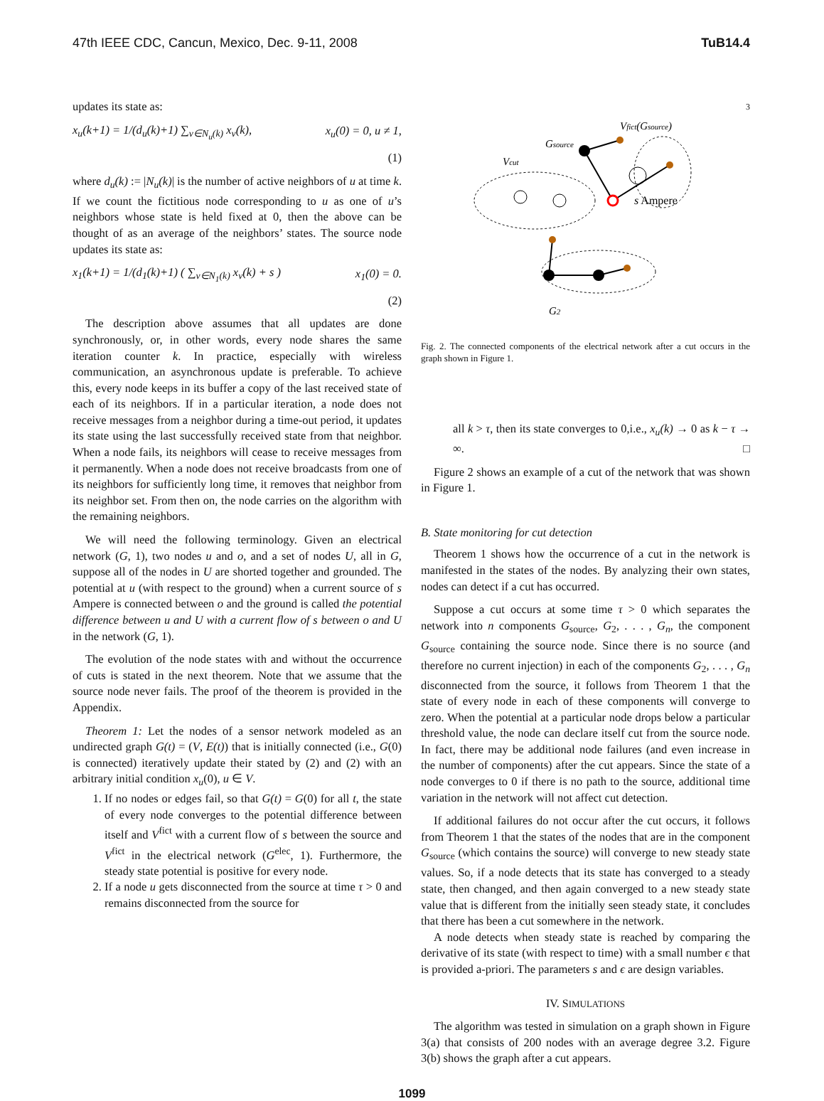47th IEEE CDC, Cancun, Mexico, Dec. 9-11, 2008 TuB14.4
updates its state as:
x<sub>u</sub>(k+1) = 1/(d<sub>u</sub>(k)+1) ∑<sub>v∈N<sub>u</sub>(k)</sub> x<sub>v</sub>(k), x<sub>u</sub>(0) = 0, u ≠ 1,
(1)
where d<sub>u</sub>(k) := |N<sub>u</sub>(k)| is the number of active neighbors of u at time k. If we count the fictitious node corresponding to u as one of u’s neighbors whose state is held fixed at 0, then the above can be thought of as an average of the neighbors’ states. The source node updates its state as:
x<sub>1</sub>(k+1) = 1/(d<sub>1</sub>(k)+1) ( ∑<sub>v∈N<sub>1</sub>(k)</sub> x<sub>v</sub>(k) + s ) x<sub>1</sub>(0) = 0.
(2)
The description above assumes that all updates are done synchronously, or, in other words, every node shares the same iteration counter k. In practice, especially with wireless communication, an asynchronous update is preferable. To achieve this, every node keeps in its buffer a copy of the last received state of each of its neighbors. If in a particular iteration, a node does not receive messages from a neighbor during a time-out period, it updates its state using the last successfully received state from that neighbor. When a node fails, its neighbors will cease to receive messages from it permanently. When a node does not receive broadcasts from one of its neighbors for sufficiently long time, it removes that neighbor from its neighbor set. From then on, the node carries on the algorithm with the remaining neighbors.
We will need the following terminology. Given an electrical network (G, 1), two nodes u and o, and a set of nodes U, all in G, suppose all of the nodes in U are shorted together and grounded. The potential at u (with respect to the ground) when a current source of s Ampere is connected between o and the ground is called the potential difference between u and U with a current flow of s between o and U in the network (G, 1).
The evolution of the node states with and without the occurrence of cuts is stated in the next theorem. Note that we assume that the source node never fails. The proof of the theorem is provided in the Appendix.
Theorem 1: Let the nodes of a sensor network modeled as an undirected graph G(t) = (V, E(t)) that is initially connected (i.e., G(0) is connected) iteratively update their stated by (2) and (2) with an arbitrary initial condition x<sub>u</sub>(0), u ∈ V.
1. If no nodes or edges fail, so that G(t) = G(0) for all t, the state of every node converges to the potential difference between itself and V<sup>fict</sup> with a current flow of s between the source and V<sup>fict</sup> in the electrical network (G<sup>elec</sup>, 1). Furthermore, the steady state potential is positive for every node.
2. If a node u gets disconnected from the source at time τ > 0 and remains disconnected from the source for
3
Vfict(Gsource)
Gsource
Vcut
s Ampere
G2
Fig. 2. The connected components of the electrical network after a cut occurs in the graph shown in Figure 1.
all k > τ, then its state converges to 0,i.e., x<sub>u</sub>(k) → 0 as k − τ → ∞. □
Figure 2 shows an example of a cut of the network that was shown in Figure 1.
B. State monitoring for cut detection
Theorem 1 shows how the occurrence of a cut in the network is manifested in the states of the nodes. By analyzing their own states, nodes can detect if a cut has occurred.
Suppose a cut occurs at some time τ > 0 which separates the network into n components G<sub>source</sub>, G<sub>2</sub>, . . . , G<sub>n</sub>, the component G<sub>source</sub> containing the source node. Since there is no source (and therefore no current injection) in each of the components G<sub>2</sub>, . . . , G<sub>n</sub> disconnected from the source, it follows from Theorem 1 that the state of every node in each of these components will converge to zero. When the potential at a particular node drops below a particular threshold value, the node can declare itself cut from the source node. In fact, there may be additional node failures (and even increase in the number of components) after the cut appears. Since the state of a node converges to 0 if there is no path to the source, additional time variation in the network will not affect cut detection.
If additional failures do not occur after the cut occurs, it follows from Theorem 1 that the states of the nodes that are in the component G<sub>source</sub> (which contains the source) will converge to new steady state values. So, if a node detects that its state has converged to a steady state, then changed, and then again converged to a new steady state value that is different from the initially seen steady state, it concludes that there has been a cut somewhere in the network.
A node detects when steady state is reached by comparing the derivative of its state (with respect to time) with a small number ϵ that is provided a-priori. The parameters s and ϵ are design variables.
IV. SIMULATIONS
The algorithm was tested in simulation on a graph shown in Figure 3(a) that consists of 200 nodes with an average degree 3.2. Figure 3(b) shows the graph after a cut appears.
1099